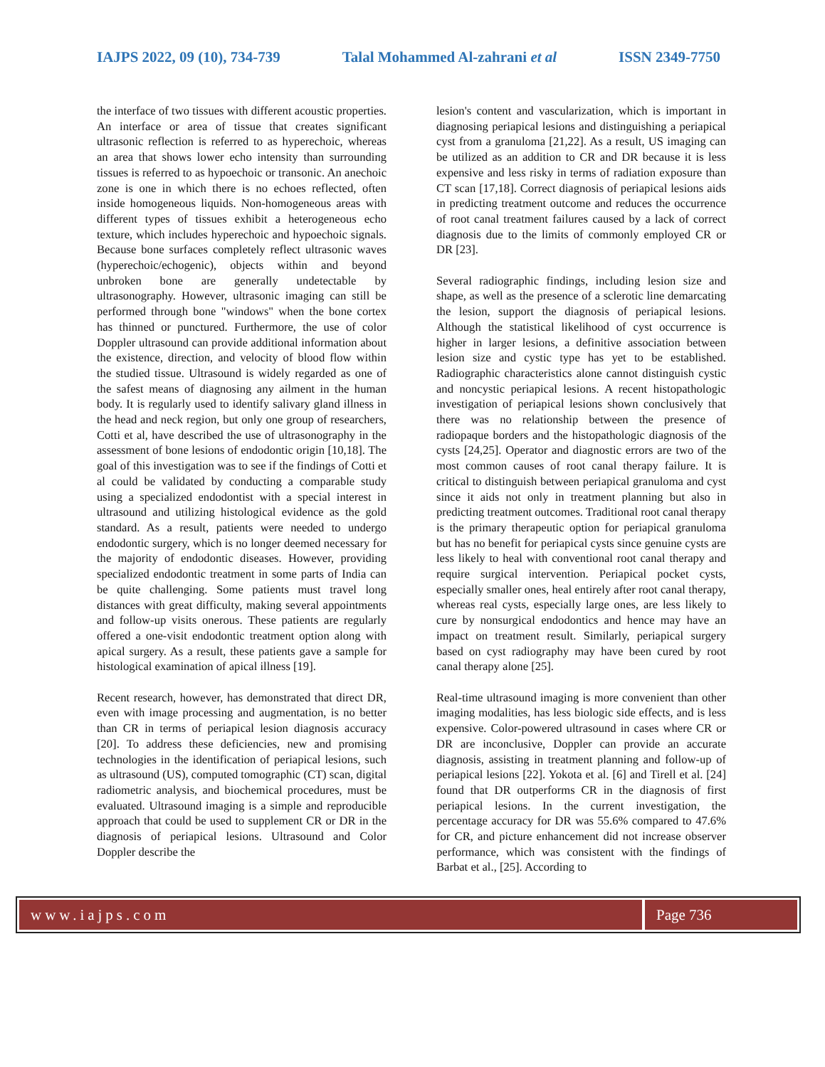IAJPS 2022, 09 (10), 734-739 Talal Mohammed Al-zahrani et al ISSN 2349-7750
the interface of two tissues with different acoustic properties. An interface or area of tissue that creates significant ultrasonic reflection is referred to as hyperechoic, whereas an area that shows lower echo intensity than surrounding tissues is referred to as hypoechoic or transonic. An anechoic zone is one in which there is no echoes reflected, often inside homogeneous liquids. Non-homogeneous areas with different types of tissues exhibit a heterogeneous echo texture, which includes hyperechoic and hypoechoic signals. Because bone surfaces completely reflect ultrasonic waves (hyperechoic/echogenic), objects within and beyond unbroken bone are generally undetectable by ultrasonography. However, ultrasonic imaging can still be performed through bone "windows" when the bone cortex has thinned or punctured. Furthermore, the use of color Doppler ultrasound can provide additional information about the existence, direction, and velocity of blood flow within the studied tissue. Ultrasound is widely regarded as one of the safest means of diagnosing any ailment in the human body. It is regularly used to identify salivary gland illness in the head and neck region, but only one group of researchers, Cotti et al, have described the use of ultrasonography in the assessment of bone lesions of endodontic origin [10,18]. The goal of this investigation was to see if the findings of Cotti et al could be validated by conducting a comparable study using a specialized endodontist with a special interest in ultrasound and utilizing histological evidence as the gold standard. As a result, patients were needed to undergo endodontic surgery, which is no longer deemed necessary for the majority of endodontic diseases. However, providing specialized endodontic treatment in some parts of India can be quite challenging. Some patients must travel long distances with great difficulty, making several appointments and follow-up visits onerous. These patients are regularly offered a one-visit endodontic treatment option along with apical surgery. As a result, these patients gave a sample for histological examination of apical illness [19].
Recent research, however, has demonstrated that direct DR, even with image processing and augmentation, is no better than CR in terms of periapical lesion diagnosis accuracy [20]. To address these deficiencies, new and promising technologies in the identification of periapical lesions, such as ultrasound (US), computed tomographic (CT) scan, digital radiometric analysis, and biochemical procedures, must be evaluated. Ultrasound imaging is a simple and reproducible approach that could be used to supplement CR or DR in the diagnosis of periapical lesions. Ultrasound and Color Doppler describe the
lesion's content and vascularization, which is important in diagnosing periapical lesions and distinguishing a periapical cyst from a granuloma [21,22]. As a result, US imaging can be utilized as an addition to CR and DR because it is less expensive and less risky in terms of radiation exposure than CT scan [17,18]. Correct diagnosis of periapical lesions aids in predicting treatment outcome and reduces the occurrence of root canal treatment failures caused by a lack of correct diagnosis due to the limits of commonly employed CR or DR [23].
Several radiographic findings, including lesion size and shape, as well as the presence of a sclerotic line demarcating the lesion, support the diagnosis of periapical lesions. Although the statistical likelihood of cyst occurrence is higher in larger lesions, a definitive association between lesion size and cystic type has yet to be established. Radiographic characteristics alone cannot distinguish cystic and noncystic periapical lesions. A recent histopathologic investigation of periapical lesions shown conclusively that there was no relationship between the presence of radiopaque borders and the histopathologic diagnosis of the cysts [24,25]. Operator and diagnostic errors are two of the most common causes of root canal therapy failure. It is critical to distinguish between periapical granuloma and cyst since it aids not only in treatment planning but also in predicting treatment outcomes. Traditional root canal therapy is the primary therapeutic option for periapical granuloma but has no benefit for periapical cysts since genuine cysts are less likely to heal with conventional root canal therapy and require surgical intervention. Periapical pocket cysts, especially smaller ones, heal entirely after root canal therapy, whereas real cysts, especially large ones, are less likely to cure by nonsurgical endodontics and hence may have an impact on treatment result. Similarly, periapical surgery based on cyst radiography may have been cured by root canal therapy alone [25].
Real-time ultrasound imaging is more convenient than other imaging modalities, has less biologic side effects, and is less expensive. Color-powered ultrasound in cases where CR or DR are inconclusive, Doppler can provide an accurate diagnosis, assisting in treatment planning and follow-up of periapical lesions [22]. Yokota et al. [6] and Tirell et al. [24] found that DR outperforms CR in the diagnosis of first periapical lesions. In the current investigation, the percentage accuracy for DR was 55.6% compared to 47.6% for CR, and picture enhancement did not increase observer performance, which was consistent with the findings of Barbat et al., [25]. According to
www.iajps.com Page 736